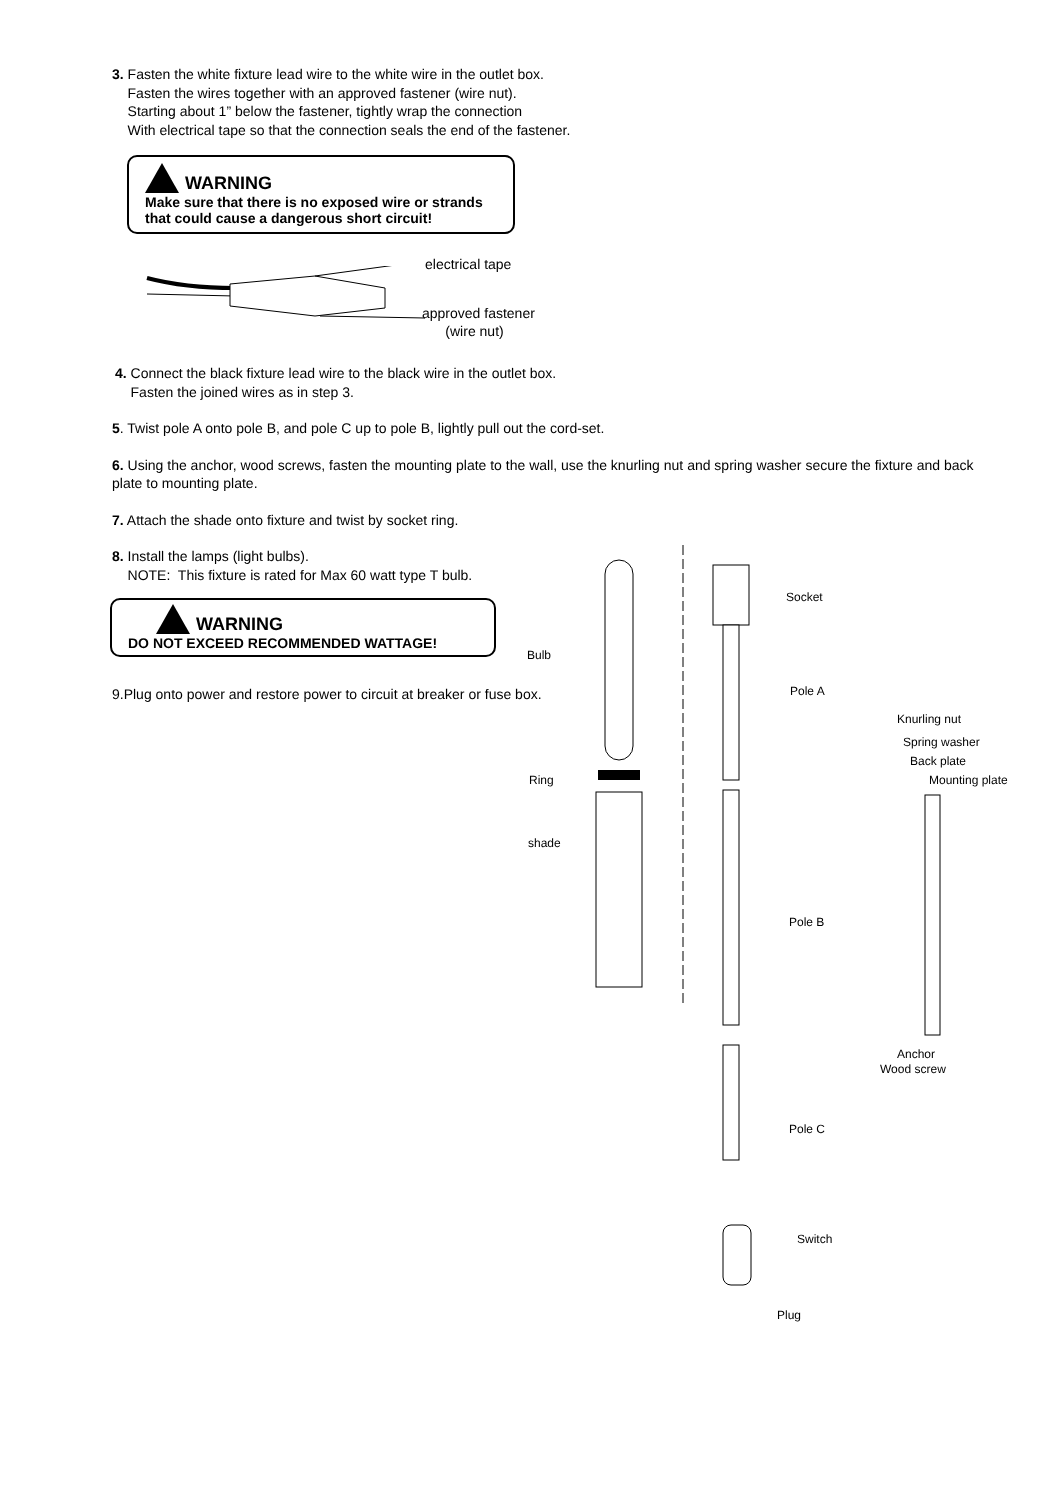3. Fasten the white fixture lead wire to the white wire in the outlet box.
Fasten the wires together with an approved fastener (wire nut).
Starting about 1” below the fastener, tightly wrap the connection
With electrical tape so that the connection seals the end of the fastener.
WARNING
Make sure that there is no exposed wire or strands that could cause a dangerous short circuit!
electrical tape
approved fastener
(wire nut)
4. Connect the black fixture lead wire to the black wire in the outlet box.
Fasten the joined wires as in step 3.
5. Twist pole A onto pole B, and pole C up to pole B, lightly pull out the cord-set.
6. Using the anchor, wood screws, fasten the mounting plate to the wall, use the knurling nut and spring washer secure the fixture and back plate to mounting plate.
7. Attach the shade onto fixture and twist by socket ring.
8. Install the lamps (light bulbs).
NOTE: This fixture is rated for Max 60 watt type T bulb.
WARNING
DO NOT EXCEED RECOMMENDED WATTAGE!
9.Plug onto power and restore power to circuit at breaker or fuse box.
Socket
Bulb
Pole A
Knurling nut
Spring washer
Back plate
Mounting plate
Ring
shade
Pole B
Anchor
Wood screw
Pole C
Switch
Plug